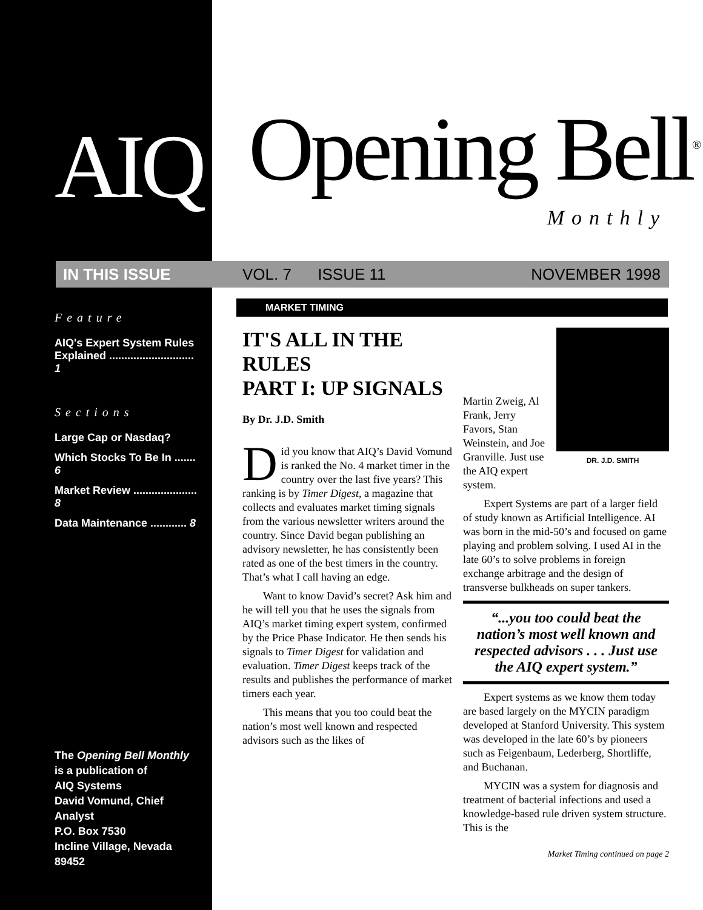AIQ
IN THIS ISSUE
Feature
AIQ's Expert System Rules Explained ............................ 1
Sections
Large Cap or Nasdaq?
Which Stocks To Be In ....... 6
Market Review ..................... 8
Data Maintenance ............ 8
The Opening Bell Monthly
is a publication of
AIQ Systems
David Vomund, Chief Analyst
P.O. Box 7530
Incline Village, Nevada 89452
Opening Bell<sup>®</sup>
Monthly
VOL. 7 ISSUE 11 NOVEMBER 1998
MARKET TIMING
IT'S ALL IN THE RULES
PART I: UP SIGNALS
By Dr. J.D. Smith
Did you know that AIQ’s David Vomund is ranked the No. 4 market timer in the country over the last five years? This ranking is by Timer Digest, a magazine that collects and evaluates market timing signals from the various newsletter writers around the country. Since David began publishing an advisory newsletter, he has consistently been rated as one of the best timers in the country. That’s what I call having an edge.
Want to know David’s secret? Ask him and he will tell you that he uses the signals from AIQ’s market timing expert system, confirmed by the Price Phase Indicator. He then sends his signals to Timer Digest for validation and evaluation. Timer Digest keeps track of the results and publishes the performance of market timers each year.
This means that you too could beat the nation’s most well known and respected advisors such as the likes of
Martin Zweig, Al Frank, Jerry Favors, Stan Weinstein, and Joe Granville. Just use the AIQ expert system.
DR. J.D. SMITH
Expert Systems are part of a larger field of study known as Artificial Intelligence. AI was born in the mid-50’s and focused on game playing and problem solving. I used AI in the late 60’s to solve problems in foreign exchange arbitrage and the design of transverse bulkheads on super tankers.
“...you too could beat the nation’s most well known and respected advisors . . . Just use the AIQ expert system.”
Expert systems as we know them today are based largely on the MYCIN paradigm developed at Stanford University. This system was developed in the late 60’s by pioneers such as Feigenbaum, Lederberg, Shortliffe, and Buchanan.
MYCIN was a system for diagnosis and treatment of bacterial infections and used a knowledge-based rule driven system structure. This is the
Market Timing continued on page 2